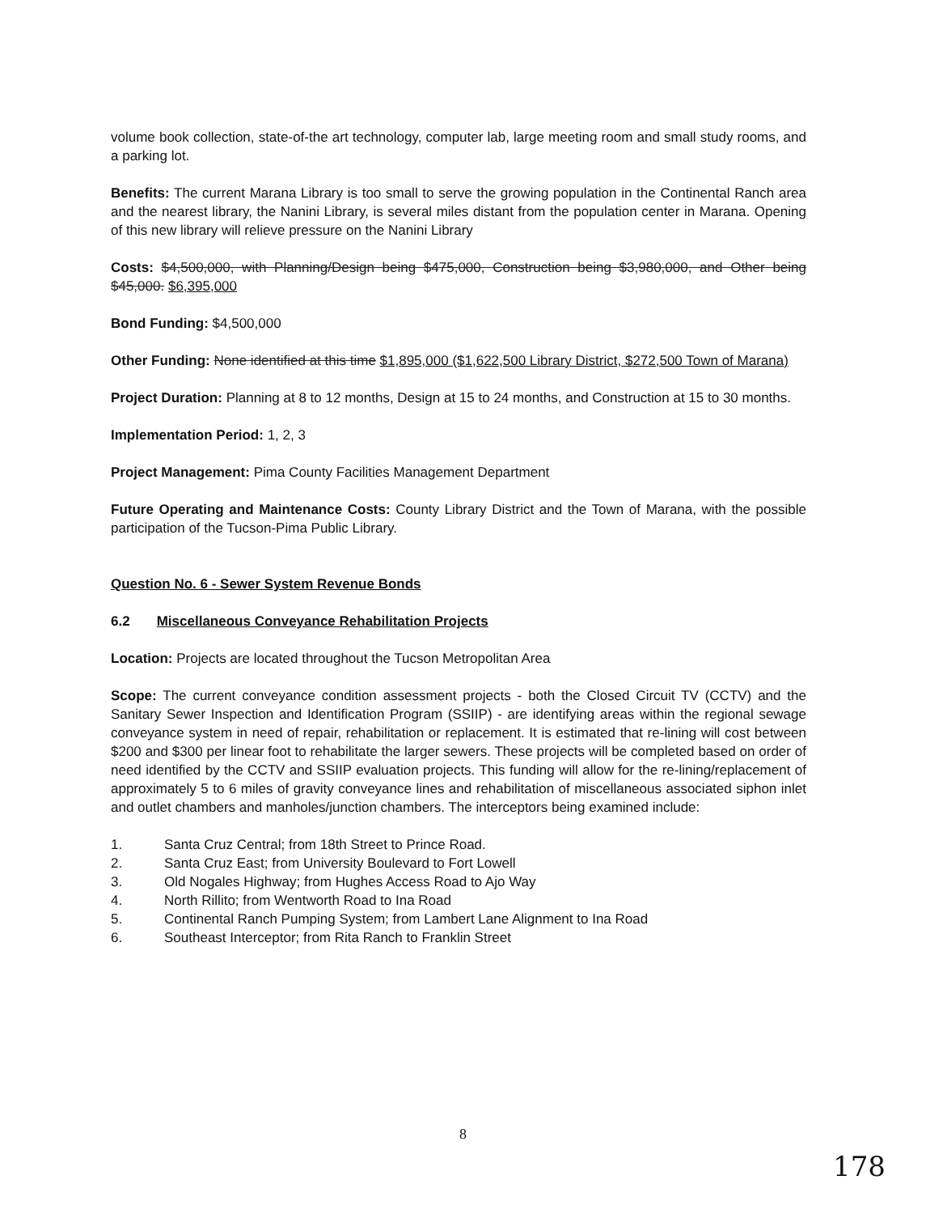volume book collection, state-of-the art technology, computer lab, large meeting room and small study rooms, and a parking lot.
Benefits: The current Marana Library is too small to serve the growing population in the Continental Ranch area and the nearest library, the Nanini Library, is several miles distant from the population center in Marana. Opening of this new library will relieve pressure on the Nanini Library
Costs: $4,500,000, with Planning/Design being $475,000, Construction being $3,980,000, and Other being $45,000. $6,395,000
Bond Funding: $4,500,000
Other Funding: None identified at this time $1,895,000 ($1,622,500 Library District, $272,500 Town of Marana)
Project Duration: Planning at 8 to 12 months, Design at 15 to 24 months, and Construction at 15 to 30 months.
Implementation Period: 1, 2, 3
Project Management: Pima County Facilities Management Department
Future Operating and Maintenance Costs: County Library District and the Town of Marana, with the possible participation of the Tucson-Pima Public Library.
Question No. 6 - Sewer System Revenue Bonds
6.2 Miscellaneous Conveyance Rehabilitation Projects
Location: Projects are located throughout the Tucson Metropolitan Area
Scope: The current conveyance condition assessment projects - both the Closed Circuit TV (CCTV) and the Sanitary Sewer Inspection and Identification Program (SSIIP) - are identifying areas within the regional sewage conveyance system in need of repair, rehabilitation or replacement. It is estimated that re-lining will cost between $200 and $300 per linear foot to rehabilitate the larger sewers. These projects will be completed based on order of need identified by the CCTV and SSIIP evaluation projects. This funding will allow for the re-lining/replacement of approximately 5 to 6 miles of gravity conveyance lines and rehabilitation of miscellaneous associated siphon inlet and outlet chambers and manholes/junction chambers. The interceptors being examined include:
1. Santa Cruz Central; from 18th Street to Prince Road.
2. Santa Cruz East; from University Boulevard to Fort Lowell
3. Old Nogales Highway; from Hughes Access Road to Ajo Way
4. North Rillito; from Wentworth Road to Ina Road
5. Continental Ranch Pumping System; from Lambert Lane Alignment to Ina Road
6. Southeast Interceptor; from Rita Ranch to Franklin Street
8
178